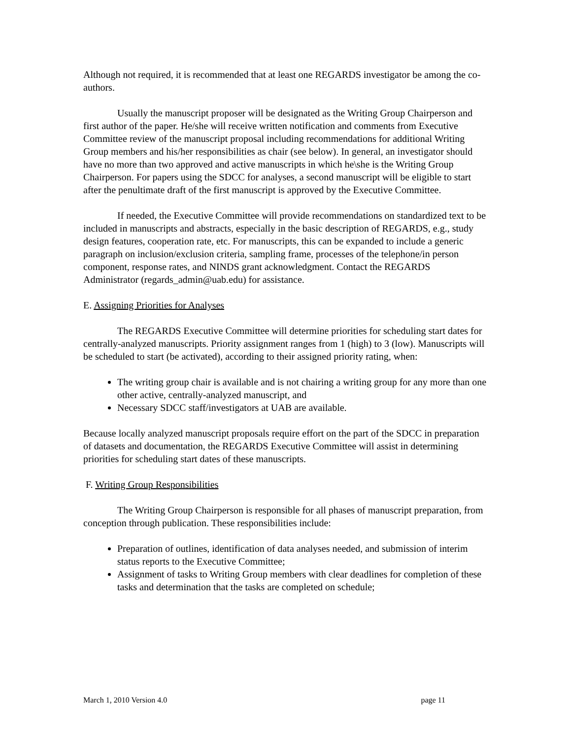Although not required, it is recommended that at least one REGARDS investigator be among the co-authors.
Usually the manuscript proposer will be designated as the Writing Group Chairperson and first author of the paper. He/she will receive written notification and comments from Executive Committee review of the manuscript proposal including recommendations for additional Writing Group members and his/her responsibilities as chair (see below). In general, an investigator should have no more than two approved and active manuscripts in which he\she is the Writing Group Chairperson. For papers using the SDCC for analyses, a second manuscript will be eligible to start after the penultimate draft of the first manuscript is approved by the Executive Committee.
If needed, the Executive Committee will provide recommendations on standardized text to be included in manuscripts and abstracts, especially in the basic description of REGARDS, e.g., study design features, cooperation rate, etc. For manuscripts, this can be expanded to include a generic paragraph on inclusion/exclusion criteria, sampling frame, processes of the telephone/in person component, response rates, and NINDS grant acknowledgment. Contact the REGARDS Administrator (regards_admin@uab.edu) for assistance.
E. Assigning Priorities for Analyses
The REGARDS Executive Committee will determine priorities for scheduling start dates for centrally-analyzed manuscripts. Priority assignment ranges from 1 (high) to 3 (low). Manuscripts will be scheduled to start (be activated), according to their assigned priority rating, when:
The writing group chair is available and is not chairing a writing group for any more than one other active, centrally-analyzed manuscript, and
Necessary SDCC staff/investigators at UAB are available.
Because locally analyzed manuscript proposals require effort on the part of the SDCC in preparation of datasets and documentation, the REGARDS Executive Committee will assist in determining priorities for scheduling start dates of these manuscripts.
F. Writing Group Responsibilities
The Writing Group Chairperson is responsible for all phases of manuscript preparation, from conception through publication. These responsibilities include:
Preparation of outlines, identification of data analyses needed, and submission of interim status reports to the Executive Committee;
Assignment of tasks to Writing Group members with clear deadlines for completion of these tasks and determination that the tasks are completed on schedule;
March 1, 2010 Version 4.0 page 11